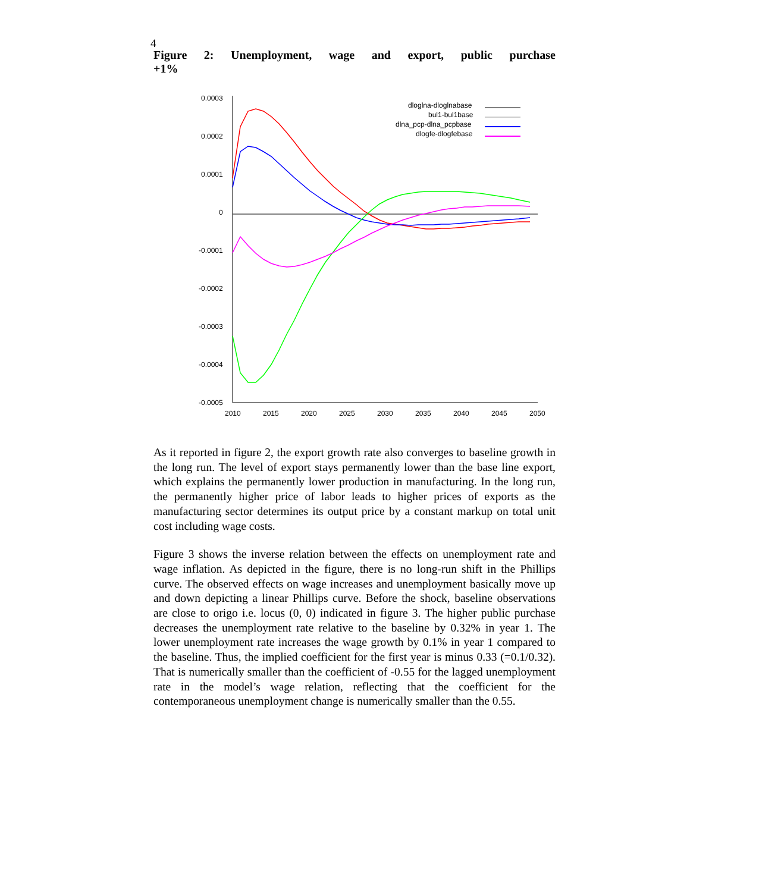4
Figure 2: Unemployment, wage and export, public purchase
+1%
0.0003
0.0002
0.0001
0
-0.0001
-0.0002
-0.0003
-0.0004
-0.0005
2010
2015
2020
2025
2030
2035
2040
2045
2050
dloglna-dloglnabase
bul1-bul1base
dlna_pcp-dlna_pcpbase
dlogfe-dlogfebase
As it reported in figure 2, the export growth rate also converges to baseline growth in the long run. The level of export stays permanently lower than the base line export, which explains the permanently lower production in manufacturing. In the long run, the permanently higher price of labor leads to higher prices of exports as the manufacturing sector determines its output price by a constant markup on total unit cost including wage costs.
Figure 3 shows the inverse relation between the effects on unemployment rate and wage inflation. As depicted in the figure, there is no long-run shift in the Phillips curve. The observed effects on wage increases and unemployment basically move up and down depicting a linear Phillips curve. Before the shock, baseline observations are close to origo i.e. locus (0, 0) indicated in figure 3. The higher public purchase decreases the unemployment rate relative to the baseline by 0.32% in year 1. The lower unemployment rate increases the wage growth by 0.1% in year 1 compared to the baseline. Thus, the implied coefficient for the first year is minus 0.33 (=0.1/0.32). That is numerically smaller than the coefficient of -0.55 for the lagged unemployment rate in the model’s wage relation, reflecting that the coefficient for the contemporaneous unemployment change is numerically smaller than the 0.55.